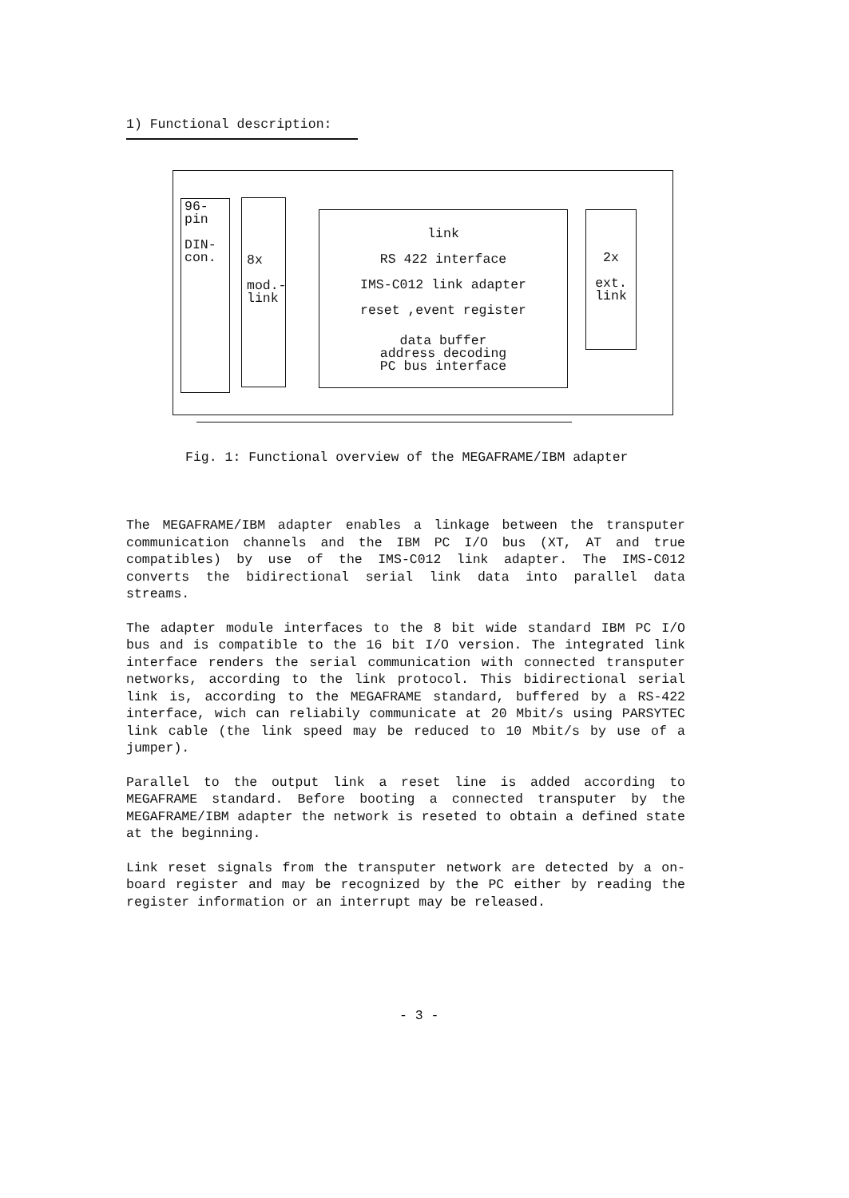1) Functional description:
96-
pin
DIN-
con.
8x
mod.-
link
link
RS 422 interface
IMS-C012 link adapter
reset ,event register
data buffer
address decoding
PC bus interface
2x
ext.
link
Fig. 1: Functional overview of the MEGAFRAME/IBM adapter
The MEGAFRAME/IBM adapter enables a linkage between the transputer communication channels and the IBM PC I/O bus (XT, AT and true compatibles) by use of the IMS-C012 link adapter. The IMS-C012 converts the bidirectional serial link data into parallel data streams.
The adapter module interfaces to the 8 bit wide standard IBM PC I/O bus and is compatible to the 16 bit I/O version. The integrated link interface renders the serial communication with connected transputer networks, according to the link protocol. This bidirectional serial link is, according to the MEGAFRAME standard, buffered by a RS-422 interface, wich can reliabily communicate at 20 Mbit/s using PARSYTEC link cable (the link speed may be reduced to 10 Mbit/s by use of a jumper).
Parallel to the output link a reset line is added according to MEGAFRAME standard. Before booting a connected transputer by the MEGAFRAME/IBM adapter the network is reseted to obtain a defined state at the beginning.
Link reset signals from the transputer network are detected by a on-board register and may be recognized by the PC either by reading the register information or an interrupt may be released.
- 3 -